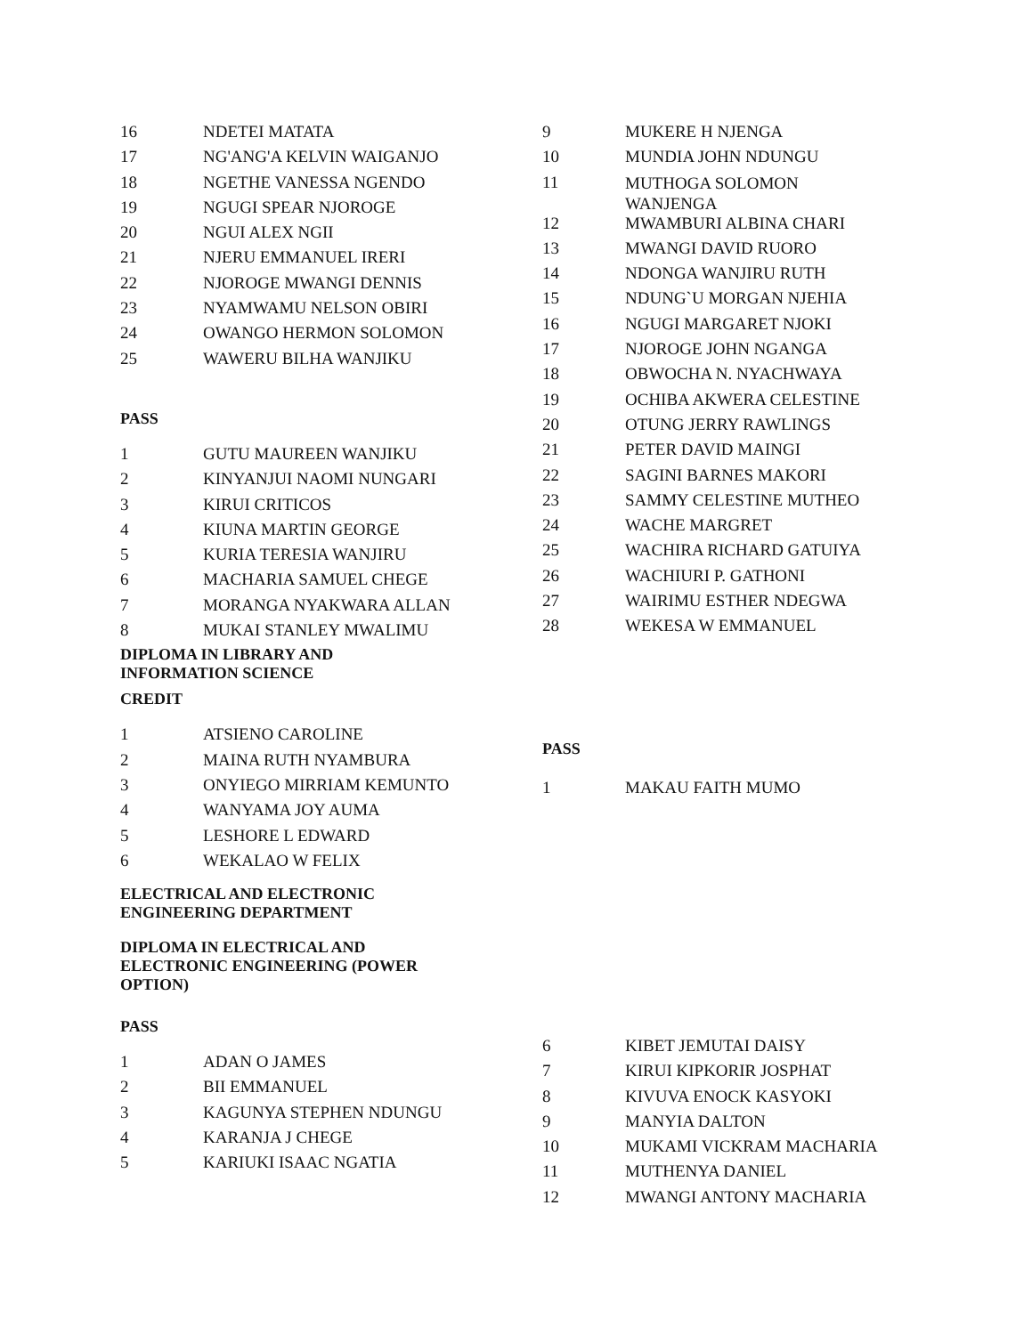| 16 | NDETEI MATATA |
| 17 | NG'ANG'A KELVIN WAIGANJO |
| 18 | NGETHE VANESSA NGENDO |
| 19 | NGUGI SPEAR NJOROGE |
| 20 | NGUI ALEX NGII |
| 21 | NJERU EMMANUEL IRERI |
| 22 | NJOROGE MWANGI DENNIS |
| 23 | NYAMWAMU NELSON OBIRI |
| 24 | OWANGO HERMON SOLOMON |
| 25 | WAWERU BILHA WANJIKU |
PASS
| 1 | GUTU MAUREEN WANJIKU |
| 2 | KINYANJUI NAOMI NUNGARI |
| 3 | KIRUI CRITICOS |
| 4 | KIUNA MARTIN GEORGE |
| 5 | KURIA TERESIA WANJIRU |
| 6 | MACHARIA SAMUEL CHEGE |
| 7 | MORANGA NYAKWARA ALLAN |
| 8 | MUKAI STANLEY MWALIMU |
DIPLOMA IN LIBRARY AND INFORMATION SCIENCE
CREDIT
| 1 | ATSIENO CAROLINE |
| 2 | MAINA RUTH NYAMBURA |
| 3 | ONYIEGO MIRRIAM KEMUNTO |
| 4 | WANYAMA JOY AUMA |
| 5 | LESHORE L EDWARD |
| 6 | WEKALAO W FELIX |
ELECTRICAL AND ELECTRONIC ENGINEERING DEPARTMENT
DIPLOMA IN ELECTRICAL AND ELECTRONIC ENGINEERING (POWER OPTION)
PASS
| 1 | ADAN O JAMES |
| 2 | BII EMMANUEL |
| 3 | KAGUNYA STEPHEN NDUNGU |
| 4 | KARANJA J CHEGE |
| 5 | KARIUKI ISAAC NGATIA |
| 9 | MUKERE H NJENGA |
| 10 | MUNDIA JOHN NDUNGU |
| 11 | MUTHOGA SOLOMON WANJENGA |
| 12 | MWAMBURI ALBINA CHARI |
| 13 | MWANGI DAVID RUORO |
| 14 | NDONGA WANJIRU RUTH |
| 15 | NDUNG`U MORGAN NJEHIA |
| 16 | NGUGI MARGARET NJOKI |
| 17 | NJOROGE JOHN NGANGA |
| 18 | OBWOCHA N. NYACHWAYA |
| 19 | OCHIBA AKWERA CELESTINE |
| 20 | OTUNG JERRY RAWLINGS |
| 21 | PETER DAVID MAINGI |
| 22 | SAGINI BARNES MAKORI |
| 23 | SAMMY CELESTINE MUTHEO |
| 24 | WACHE MARGRET |
| 25 | WACHIRA RICHARD GATUIYA |
| 26 | WACHIURI P. GATHONI |
| 27 | WAIRIMU ESTHER NDEGWA |
| 28 | WEKESA W EMMANUEL |
PASS
| 1 | MAKAU FAITH MUMO |
| 6 | KIBET JEMUTAI DAISY |
| 7 | KIRUI KIPKORIR JOSPHAT |
| 8 | KIVUVA ENOCK KASYOKI |
| 9 | MANYIA DALTON |
| 10 | MUKAMI VICKRAM MACHARIA |
| 11 | MUTHENYA DANIEL |
| 12 | MWANGI ANTONY MACHARIA |